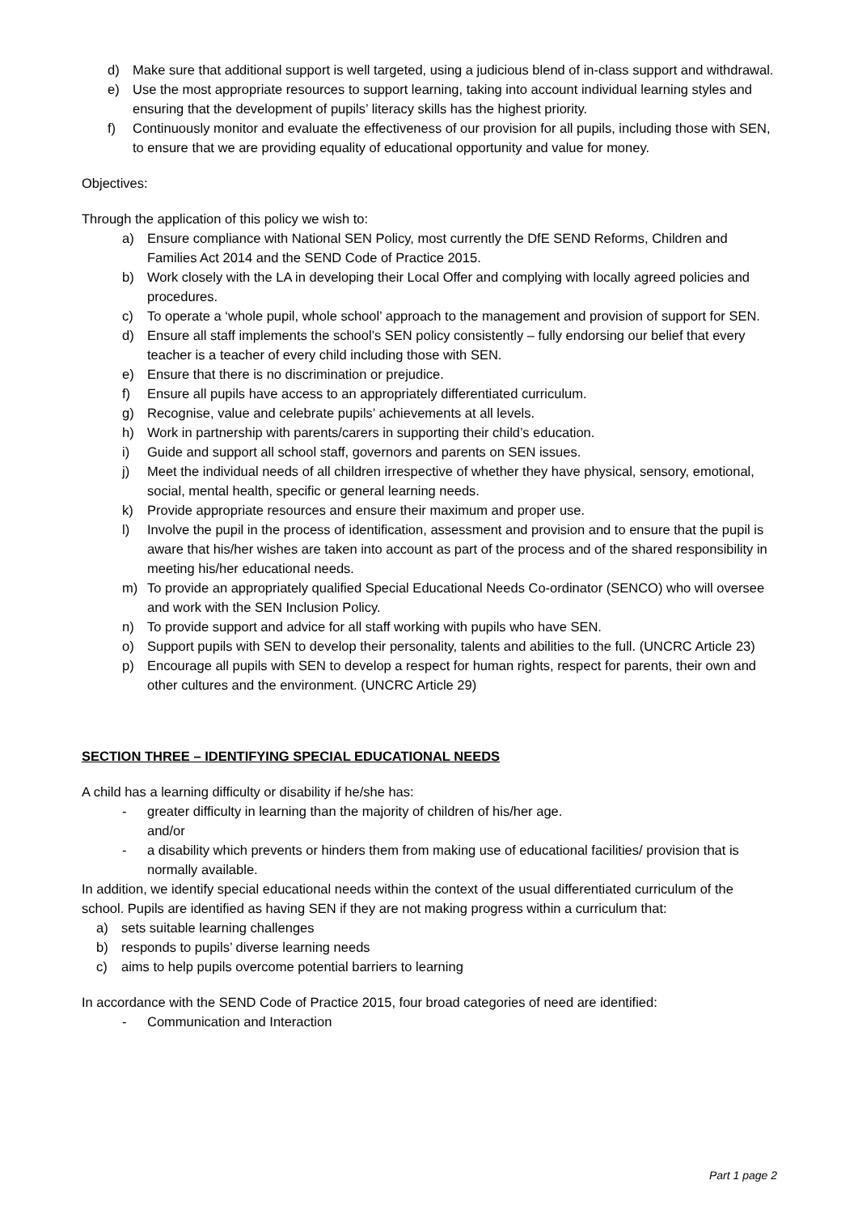d) Make sure that additional support is well targeted, using a judicious blend of in-class support and withdrawal.
e) Use the most appropriate resources to support learning, taking into account individual learning styles and ensuring that the development of pupils’ literacy skills has the highest priority.
f) Continuously monitor and evaluate the effectiveness of our provision for all pupils, including those with SEN, to ensure that we are providing equality of educational opportunity and value for money.
Objectives:
Through the application of this policy we wish to:
a) Ensure compliance with National SEN Policy, most currently the DfE SEND Reforms, Children and Families Act 2014 and the SEND Code of Practice 2015.
b) Work closely with the LA in developing their Local Offer and complying with locally agreed policies and procedures.
c) To operate a ‘whole pupil, whole school’ approach to the management and provision of support for SEN.
d) Ensure all staff implements the school’s SEN policy consistently – fully endorsing our belief that every teacher is a teacher of every child including those with SEN.
e) Ensure that there is no discrimination or prejudice.
f) Ensure all pupils have access to an appropriately differentiated curriculum.
g) Recognise, value and celebrate pupils’ achievements at all levels.
h) Work in partnership with parents/carers in supporting their child’s education.
i) Guide and support all school staff, governors and parents on SEN issues.
j) Meet the individual needs of all children irrespective of whether they have physical, sensory, emotional, social, mental health, specific or general learning needs.
k) Provide appropriate resources and ensure their maximum and proper use.
l) Involve the pupil in the process of identification, assessment and provision and to ensure that the pupil is aware that his/her wishes are taken into account as part of the process and of the shared responsibility in meeting his/her educational needs.
m) To provide an appropriately qualified Special Educational Needs Co-ordinator (SENCO) who will oversee and work with the SEN Inclusion Policy.
n) To provide support and advice for all staff working with pupils who have SEN.
o) Support pupils with SEN to develop their personality, talents and abilities to the full. (UNCRC Article 23)
p) Encourage all pupils with SEN to develop a respect for human rights, respect for parents, their own and other cultures and the environment. (UNCRC Article 29)
SECTION THREE – IDENTIFYING SPECIAL EDUCATIONAL NEEDS
A child has a learning difficulty or disability if he/she has:
- greater difficulty in learning than the majority of children of his/her age.
and/or
- a disability which prevents or hinders them from making use of educational facilities/ provision that is normally available.
In addition, we identify special educational needs within the context of the usual differentiated curriculum of the school. Pupils are identified as having SEN if they are not making progress within a curriculum that:
a) sets suitable learning challenges
b) responds to pupils’ diverse learning needs
c) aims to help pupils overcome potential barriers to learning
In accordance with the SEND Code of Practice 2015, four broad categories of need are identified:
- Communication and Interaction
Part 1 page 2